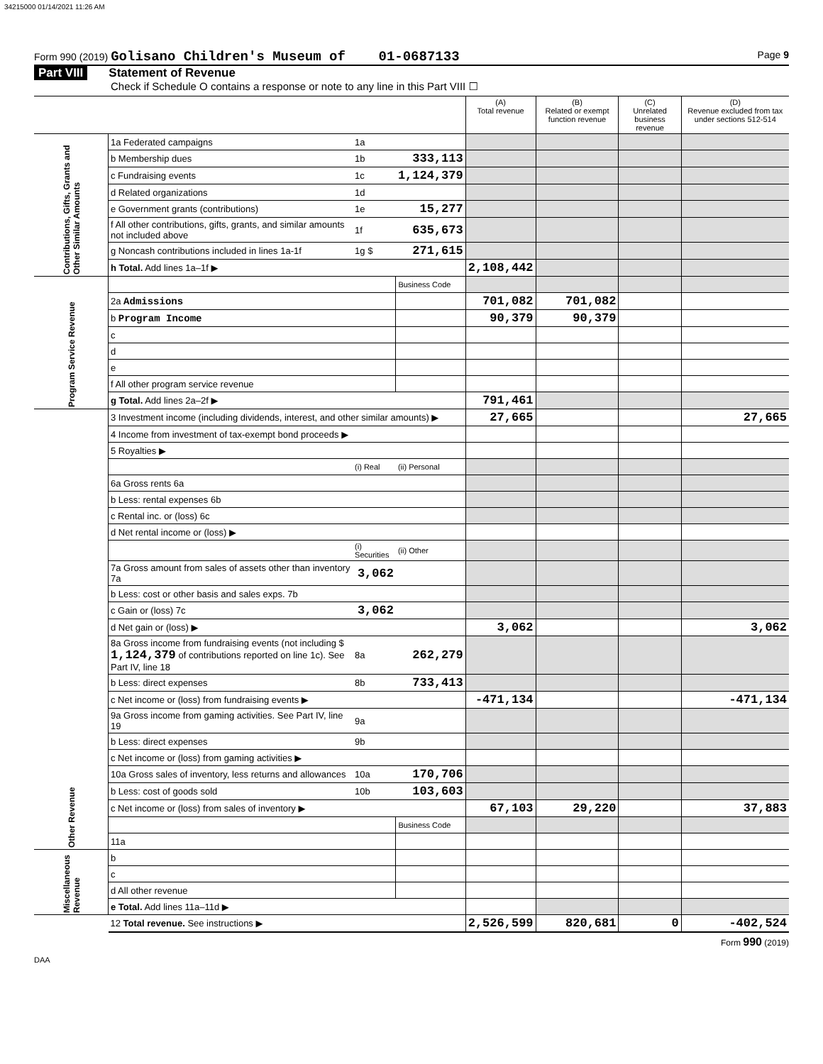34215000 01/14/2021 11:26 AM
Form 990 (2019) Golisano Children's Museum of 01-0687133 Page 9
Part VIII Statement of Revenue
Check if Schedule O contains a response or note to any line in this Part VIII ☐
| | | | | (A) Total revenue | (B) Related or exempt function revenue | (C) Unrelated business revenue | (D) Revenue excluded from tax under sections 512-514 |
| --- | --- | --- | --- | --- | --- | --- | --- |
| Contributions, Gifts, Grants and Other Similar Amounts | 1a Federated campaigns | 1a | | | | | |
| | b Membership dues | 1b | 333,113 | | | | |
| | c Fundraising events | 1c | 1,124,379 | | | | |
| | d Related organizations | 1d | | | | | |
| | e Government grants (contributions) | 1e | 15,277 | | | | |
| | f All other contributions, gifts, grants, and similar amounts not included above | 1f | 635,673 | | | | |
| | g Noncash contributions included in lines 1a-1f | 1g $ | 271,615 | | | | |
| | h Total. Add lines 1a–1f ▶ | | | 2,108,442 | | | |
| Program Service Revenue | | | Business Code | | | | |
| | 2a Admissions | | | 701,082 | 701,082 | | |
| | b Program Income | | | 90,379 | 90,379 | | |
| | c | | | | | | |
| | d | | | | | | |
| | e | | | | | | |
| | f All other program service revenue | | | | | | |
| | g Total. Add lines 2a–2f ▶ | | | 791,461 | | | |
| Other Revenue | 3 Investment income (including dividends, interest, and other similar amounts) ▶ | | | 27,665 | | | 27,665 |
| | 4 Income from investment of tax-exempt bond proceeds ▶ | | | | | | |
| | 5 Royalties ▶ | | | | | | |
| | | (i) Real | (ii) Personal | | | | |
| | 6a Gross rents 6a | | | | | | |
| | b Less: rental expenses 6b | | | | | | |
| | c Rental inc. or (loss) 6c | | | | | | |
| | d Net rental income or (loss) ▶ | | | | | | |
| | | (i) Securities | (ii) Other | | | | |
| | 7a Gross amount from sales of assets other than inventory 7a | 3,062 | | | | | |
| | b Less: cost or other basis and sales exps. 7b | | | | | | |
| | c Gain or (loss) 7c | 3,062 | | | | | |
| | d Net gain or (loss) ▶ | | | 3,062 | | | 3,062 |
| | 8a Gross income from fundraising events (not including $ 1,124,379 of contributions reported on line 1c). See Part IV, line 18 | 8a | 262,279 | | | | |
| | b Less: direct expenses | 8b | 733,413 | | | | |
| | c Net income or (loss) from fundraising events ▶ | | | -471,134 | | | -471,134 |
| | 9a Gross income from gaming activities. See Part IV, line 19 | 9a | | | | | |
| | b Less: direct expenses | 9b | | | | | |
| | c Net income or (loss) from gaming activities ▶ | | | | | | |
| | 10a Gross sales of inventory, less returns and allowances | 10a | 170,706 | | | | |
| | b Less: cost of goods sold | 10b | 103,603 | | | | |
| | c Net income or (loss) from sales of inventory ▶ | | | 67,103 | 29,220 | | 37,883 |
| | | | Business Code | | | | |
| | 11a | | | | | | |
| Miscellaneous Revenue | b | | | | | | |
| | c | | | | | | |
| | d All other revenue | | | | | | |
| | e Total. Add lines 11a–11d ▶ | | | | | | |
| | 12 Total revenue. See instructions ▶ | | | 2,526,599 | 820,681 | 0 | -402,524 |
Form 990 (2019)
DAA